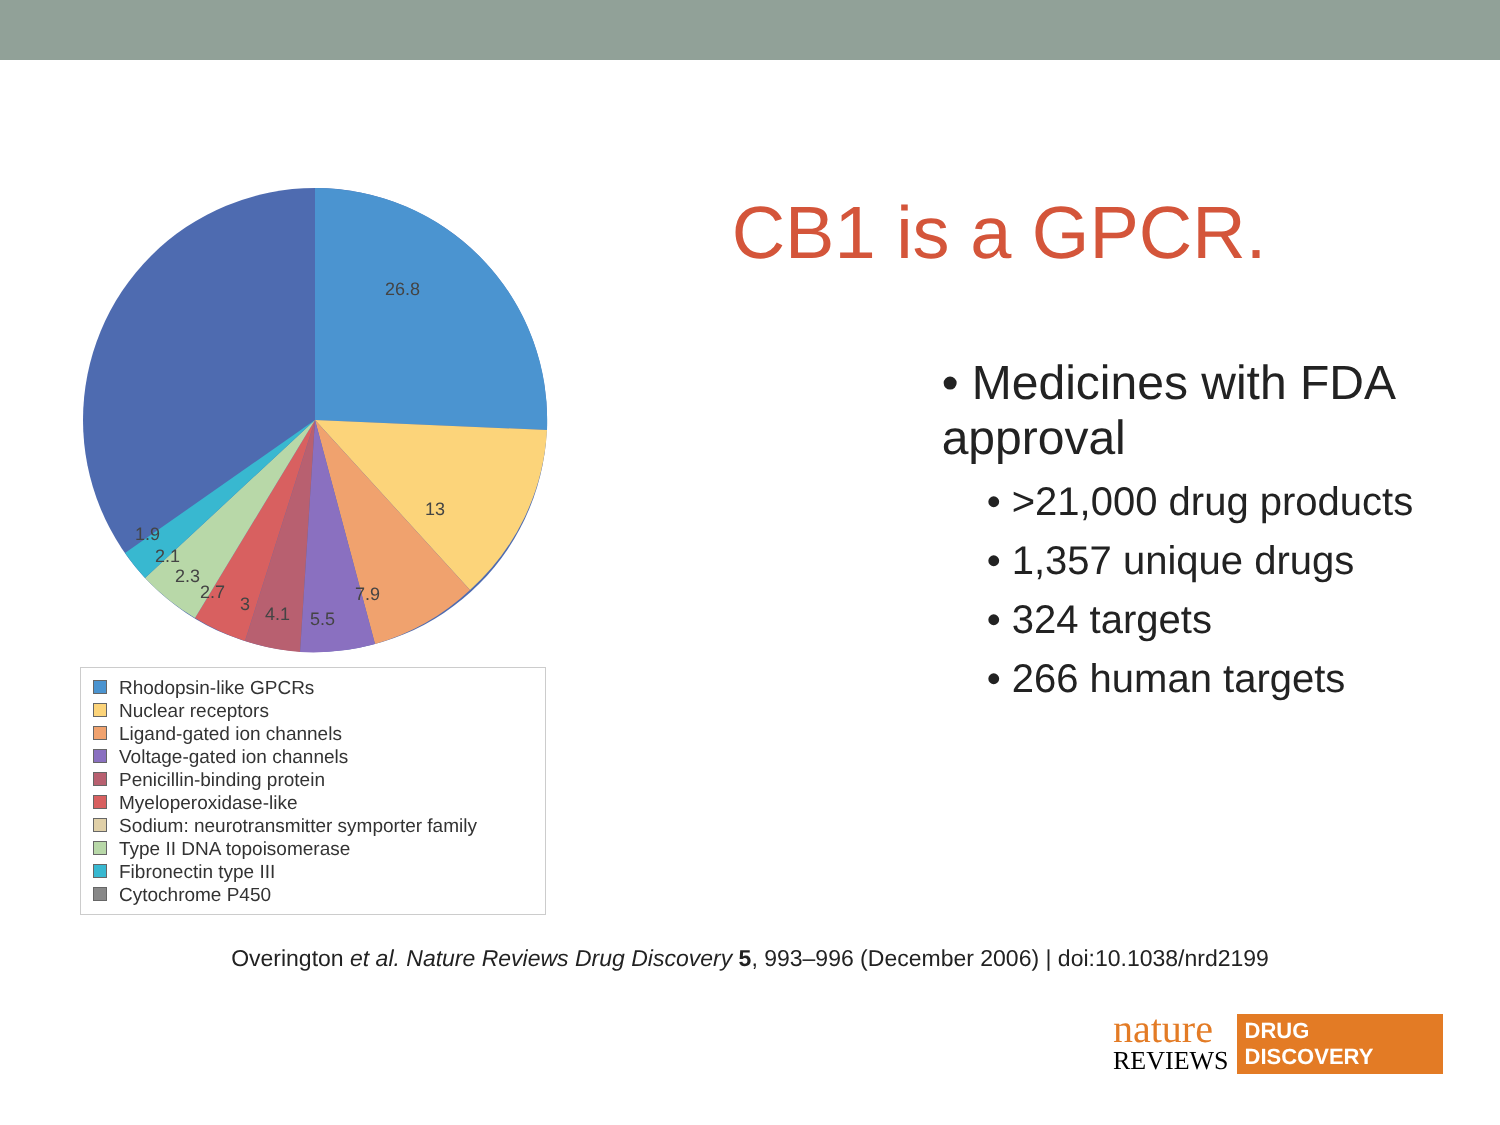26.8
13
7.9
5.5
4.1
3
2.7
2.3
2.1
1.9
Rhodopsin-like GPCRs
Nuclear receptors
Ligand-gated ion channels
Voltage-gated ion channels
Penicillin-binding protein
Myeloperoxidase-like
Sodium: neurotransmitter symporter family
Type II DNA topoisomerase
Fibronectin type III
Cytochrome P450
CB1 is a GPCR.
• Medicines with FDA approval
• >21,000 drug products
• 1,357 unique drugs
• 324 targets
• 266 human targets
Overington et al. Nature Reviews Drug Discovery 5, 993–996 (December 2006) | doi:10.1038/nrd2199
nature
REVIEWS
DRUG
DISCOVERY